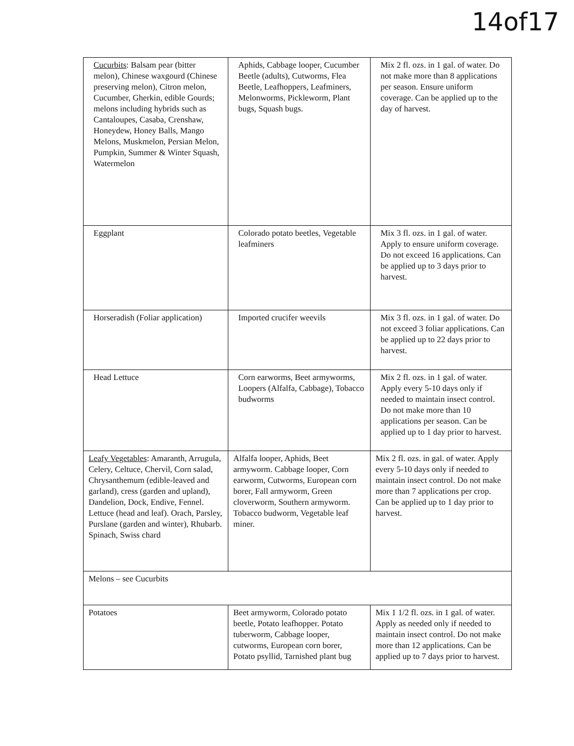14of17
| Cucurbits : Balsam pear (bitter melon), Chinese waxgourd (Chinese preserving melon), Citron melon, Cucumber, Gherkin, edible Gourds; melons including hybrids such as Cantaloupes, Casaba, Crenshaw, Honeydew, Honey Balls, Mango Melons, Muskmelon, Persian Melon, Pumpkin, Summer & Winter Squash, Watermelon | Aphids, Cabbage looper, Cucumber Beetle (adults), Cutworms, Flea Beetle, Leafhoppers, Leafminers, Melonworms, Pickleworm, Plant bugs, Squash bugs. | Mix 2 fl. ozs. in 1 gal. of water. Do not make more than 8 applications per season. Ensure uniform coverage. Can be applied up to the day of harvest. |
| Eggplant | Colorado potato beetles, Vegetable leafminers | Mix 3 fl. ozs. in 1 gal. of water. Apply to ensure uniform coverage. Do not exceed 16 applications. Can be applied up to 3 days prior to harvest. |
| Horseradish (Foliar application) | Imported crucifer weevils | Mix 3 fl. ozs. in 1 gal. of water. Do not exceed 3 foliar applications. Can be applied up to 22 days prior to harvest. |
| Head Lettuce | Corn earworms, Beet armyworms, Loopers (Alfalfa, Cabbage), Tobacco budworms | Mix 2 fl. ozs. in 1 gal. of water. Apply every 5-10 days only if needed to maintain insect control. Do not make more than 10 applications per season. Can be applied up to 1 day prior to harvest. |
| Leafy Vegetables : Amaranth, Arrugula, Celery, Celtuce, Chervil, Corn salad, Chrysanthemum (edible-leaved and garland), cress (garden and upland), Dandelion, Dock, Endive, Fennel. Lettuce (head and leaf). Orach, Parsley, Purslane (garden and winter), Rhubarb. Spinach, Swiss chard | Alfalfa looper, Aphids, Beet armyworm. Cabbage looper, Corn earworm, Cutworms, European corn borer, Fall armyworm, Green cloverworm, Southern armyworm. Tobacco budworm, Vegetable leaf miner. | Mix 2 fl. ozs. in gal. of water. Apply every 5-10 days only if needed to maintain insect control. Do not make more than 7 applications per crop. Can be applied up to 1 day prior to harvest. |
| Melons – see Cucurbits | | |
| Potatoes | Beet armyworm, Colorado potato beetle, Potato leafhopper. Potato tuberworm, Cabbage looper, cutworms, European corn borer, Potato psyllid, Tarnished plant bug | Mix 1 1/2 fl. ozs. in 1 gal. of water. Apply as needed only if needed to maintain insect control. Do not make more than 12 applications. Can be applied up to 7 days prior to harvest. |